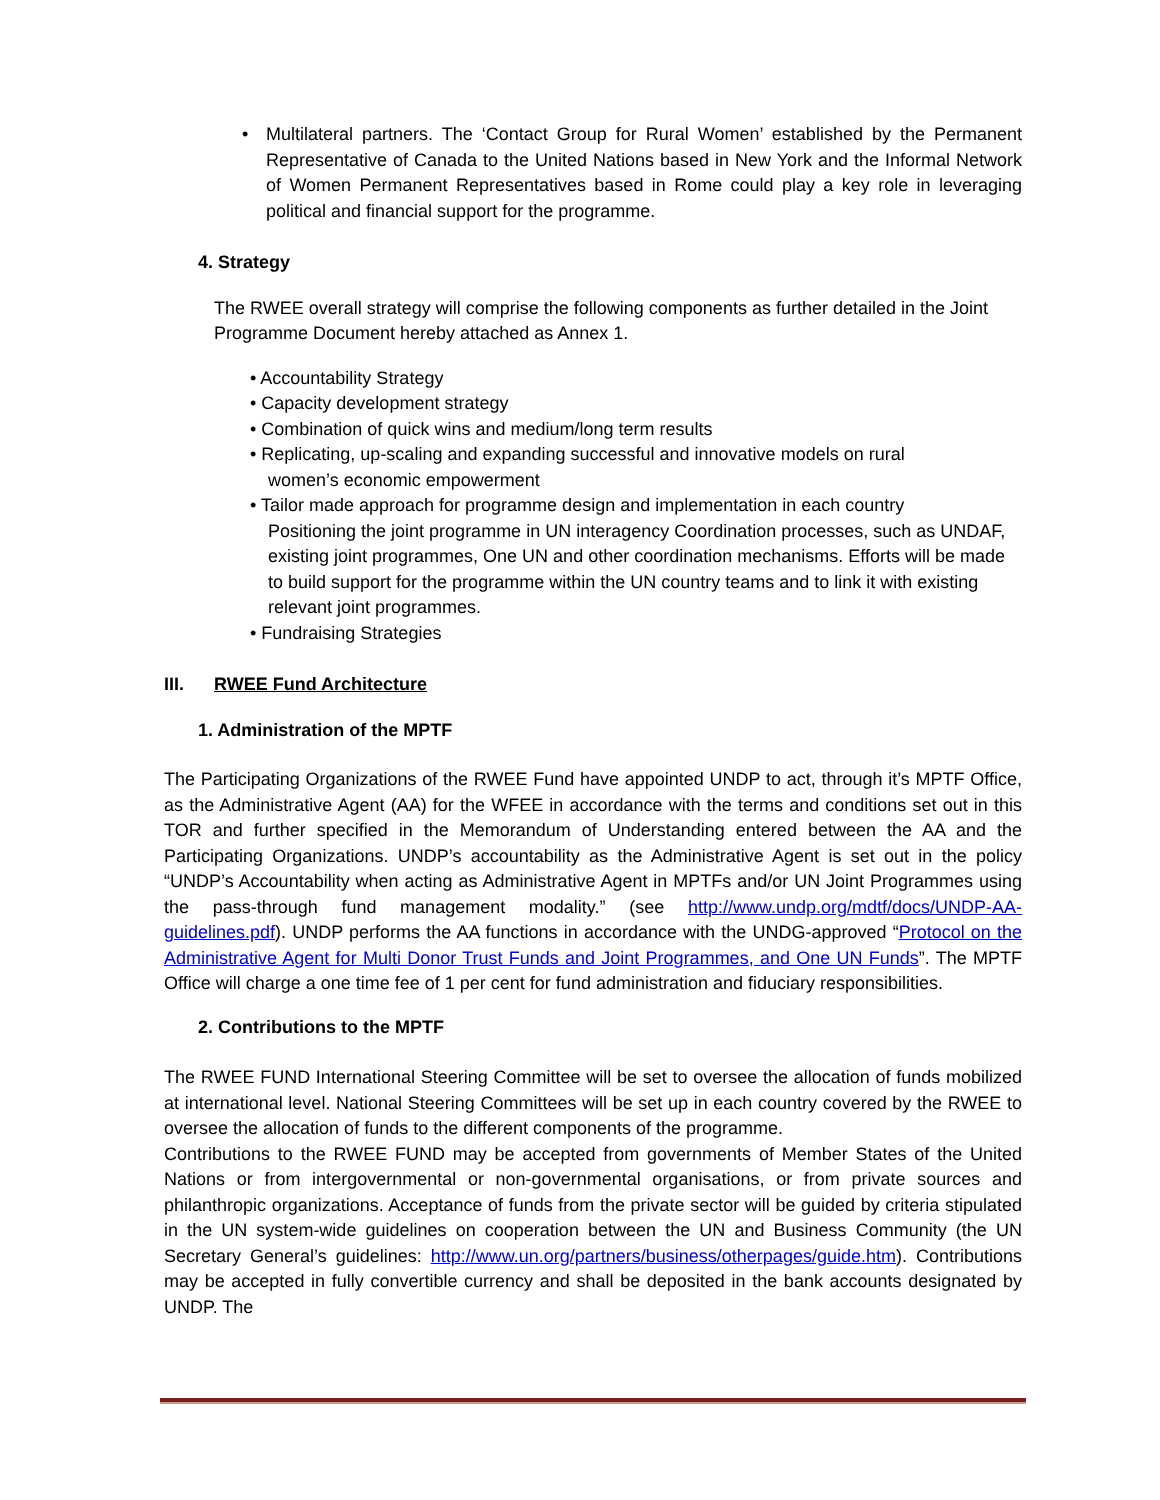•
Multilateral partners. The ‘Contact Group for Rural Women’ established by the Permanent Representative of Canada to the United Nations based in New York and the Informal Network of Women Permanent Representatives based in Rome could play a key role in leveraging political and financial support for the programme.
4. Strategy
The RWEE overall strategy will comprise the following components as further detailed in the Joint Programme Document hereby attached as Annex 1.
• Accountability Strategy
• Capacity development strategy
• Combination of quick wins and medium/long term results
• Replicating, up-scaling and expanding successful and innovative models on rural
women’s economic empowerment
• Tailor made approach for programme design and implementation in each country
Positioning the joint programme in UN interagency Coordination processes, such as UNDAF, existing joint programmes, One UN and other coordination mechanisms. Efforts will be made to build support for the programme within the UN country teams and to link it with existing relevant joint programmes.
• Fundraising Strategies
III. RWEE Fund Architecture
1. Administration of the MPTF
The Participating Organizations of the RWEE Fund have appointed UNDP to act, through it’s MPTF Office, as the Administrative Agent (AA) for the WFEE in accordance with the terms and conditions set out in this TOR and further specified in the Memorandum of Understanding entered between the AA and the Participating Organizations. UNDP’s accountability as the Administrative Agent is set out in the policy “UNDP’s Accountability when acting as Administrative Agent in MPTFs and/or UN Joint Programmes using the pass-through fund management modality.” (see http://www.undp.org/mdtf/docs/UNDP-AA-guidelines.pdf). UNDP performs the AA functions in accordance with the UNDG-approved “Protocol on the Administrative Agent for Multi Donor Trust Funds and Joint Programmes, and One UN Funds”. The MPTF Office will charge a one time fee of 1 per cent for fund administration and fiduciary responsibilities.
2. Contributions to the MPTF
The RWEE FUND International Steering Committee will be set to oversee the allocation of funds mobilized at international level. National Steering Committees will be set up in each country covered by the RWEE to oversee the allocation of funds to the different components of the programme.
Contributions to the RWEE FUND may be accepted from governments of Member States of the United Nations or from intergovernmental or non-governmental organisations, or from private sources and philanthropic organizations. Acceptance of funds from the private sector will be guided by criteria stipulated in the UN system-wide guidelines on cooperation between the UN and Business Community (the UN Secretary General’s guidelines: http://www.un.org/partners/business/otherpages/guide.htm). Contributions may be accepted in fully convertible currency and shall be deposited in the bank accounts designated by UNDP. The